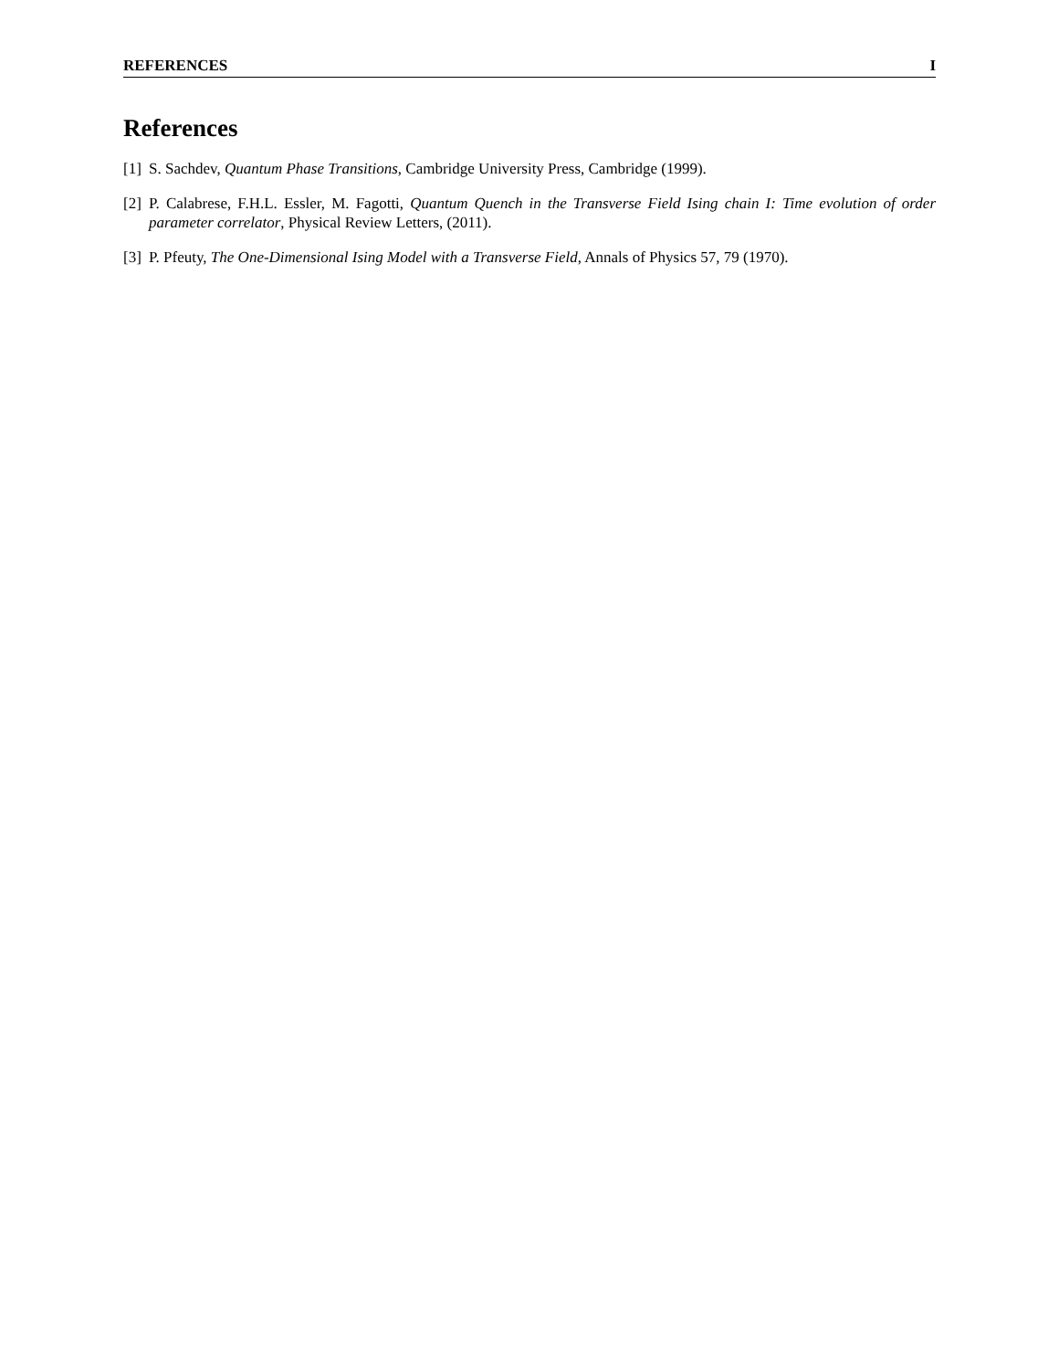REFERENCES I
References
[1] S. Sachdev, Quantum Phase Transitions, Cambridge University Press, Cambridge (1999).
[2] P. Calabrese, F.H.L. Essler, M. Fagotti, Quantum Quench in the Transverse Field Ising chain I: Time evolution of order parameter correlator, Physical Review Letters, (2011).
[3] P. Pfeuty, The One-Dimensional Ising Model with a Transverse Field, Annals of Physics 57, 79 (1970).